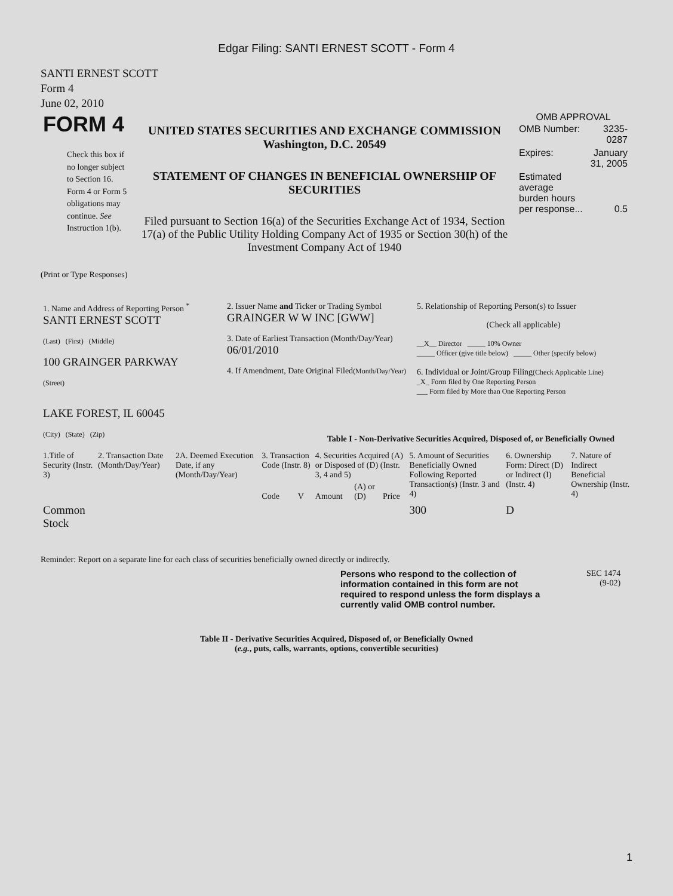Edgar Filing: SANTI ERNEST SCOTT - Form 4
SANTI ERNEST SCOTT
Form 4
June 02, 2010
| FORM 4 Check this box if no longer subject to Section 16. Form 4 or Form 5 obligations may continue. See Instruction 1(b). | UNITED STATES SECURITIES AND EXCHANGE COMMISSION Washington, D.C. 20549 STATEMENT OF CHANGES IN BENEFICIAL OWNERSHIP OF SECURITIES Filed pursuant to Section 16(a) of the Securities Exchange Act of 1934, Section 17(a) of the Public Utility Holding Company Act of 1935 or Section 30(h) of the Investment Company Act of 1940 | OMB APPROVAL / OMB Number: / 3235-0287 / / Expires: / January 31, 2005 / / Estimated average burden hours per response... / 0.5 / |
(Print or Type Responses)
| 1. Name and Address of Reporting Person <sup>*</sup> SANTI ERNEST SCOTT (Last) (First) (Middle) 100 GRAINGER PARKWAY (Street) LAKE FOREST, IL 60045 (City) (State) (Zip) | 2. Issuer Name and Ticker or Trading Symbol GRAINGER W W INC [GWW] 3. Date of Earliest Transaction (Month/Day/Year) 06/01/2010 4. If Amendment, Date Original Filed (Month/Day/Year) | 5. Relationship of Reporting Person(s) to Issuer (Check all applicable) __X__ Director _____ 10% Owner _____ Officer (give title below) _____ Other (specify below) 6. Individual or Joint/Group Filing (Check Applicable Line) _X_ Form filed by One Reporting Person ___ Form filed by More than One Reporting Person |
Table I - Non-Derivative Securities Acquired, Disposed of, or Beneficially Owned
| 1.Title of Security (Instr. 3) | 2. Transaction Date (Month/Day/Year) | 2A. Deemed Execution Date, if any (Month/Day/Year) | 3. Transaction Code (Instr. 8) | | 4. Securities Acquired (A) or Disposed of (D) (Instr. 3, 4 and 5) | | | 5. Amount of Securities Beneficially Owned Following Reported Transaction(s) (Instr. 3 and 4) | 6. Ownership Form: Direct (D) or Indirect (I) (Instr. 4) | 7. Nature of Indirect Beneficial Ownership (Instr. 4) |
| --- | --- | --- | --- | --- | --- | --- | --- | --- | --- | --- |
| | | | Code | V | Amount | (A) or (D) | Price | | | |
| Common Stock | | | | | | | | 300 | D | |
Reminder: Report on a separate line for each class of securities beneficially owned directly or indirectly.
| | Persons who respond to the collection of information contained in this form are not required to respond unless the form displays a currently valid OMB control number. | SEC 1474 (9-02) | |
Table II - Derivative Securities Acquired, Disposed of, or Beneficially Owned
(e.g., puts, calls, warrants, options, convertible securities)
1